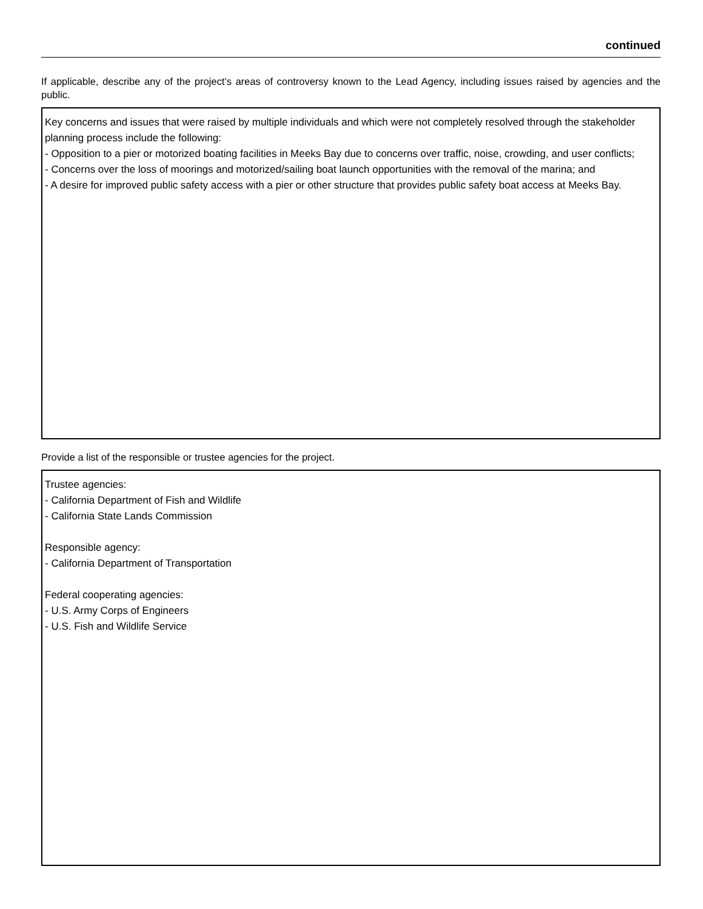continued
If applicable, describe any of the project’s areas of controversy known to the Lead Agency, including issues raised by agencies and the public.
Key concerns and issues that were raised by multiple individuals and which were not completely resolved through the stakeholder planning process include the following:
- Opposition to a pier or motorized boating facilities in Meeks Bay due to concerns over traffic, noise, crowding, and user conflicts;
- Concerns over the loss of moorings and motorized/sailing boat launch opportunities with the removal of the marina; and
- A desire for improved public safety access with a pier or other structure that provides public safety boat access at Meeks Bay.
Provide a list of the responsible or trustee agencies for the project.
Trustee agencies:
- California Department of Fish and Wildlife
- California State Lands Commission
Responsible agency:
- California Department of Transportation
Federal cooperating agencies:
- U.S. Army Corps of Engineers
- U.S. Fish and Wildlife Service